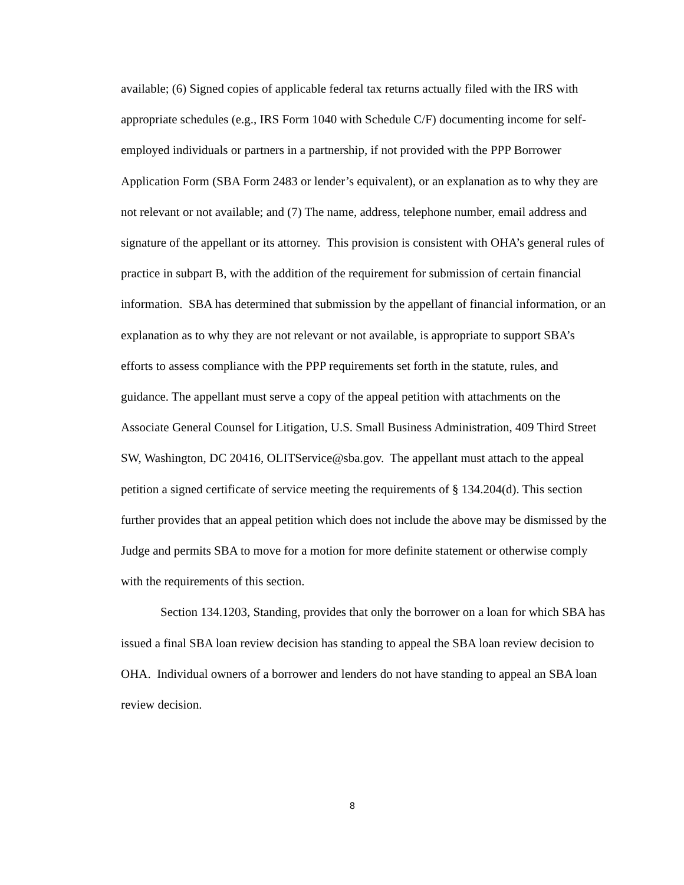available; (6) Signed copies of applicable federal tax returns actually filed with the IRS with appropriate schedules (e.g., IRS Form 1040 with Schedule C/F) documenting income for self-employed individuals or partners in a partnership, if not provided with the PPP Borrower Application Form (SBA Form 2483 or lender’s equivalent), or an explanation as to why they are not relevant or not available; and (7) The name, address, telephone number, email address and signature of the appellant or its attorney. This provision is consistent with OHA’s general rules of practice in subpart B, with the addition of the requirement for submission of certain financial information. SBA has determined that submission by the appellant of financial information, or an explanation as to why they are not relevant or not available, is appropriate to support SBA’s efforts to assess compliance with the PPP requirements set forth in the statute, rules, and guidance. The appellant must serve a copy of the appeal petition with attachments on the Associate General Counsel for Litigation, U.S. Small Business Administration, 409 Third Street SW, Washington, DC 20416, OLITService@sba.gov. The appellant must attach to the appeal petition a signed certificate of service meeting the requirements of § 134.204(d). This section further provides that an appeal petition which does not include the above may be dismissed by the Judge and permits SBA to move for a motion for more definite statement or otherwise comply with the requirements of this section.
Section 134.1203, Standing, provides that only the borrower on a loan for which SBA has issued a final SBA loan review decision has standing to appeal the SBA loan review decision to OHA. Individual owners of a borrower and lenders do not have standing to appeal an SBA loan review decision.
8